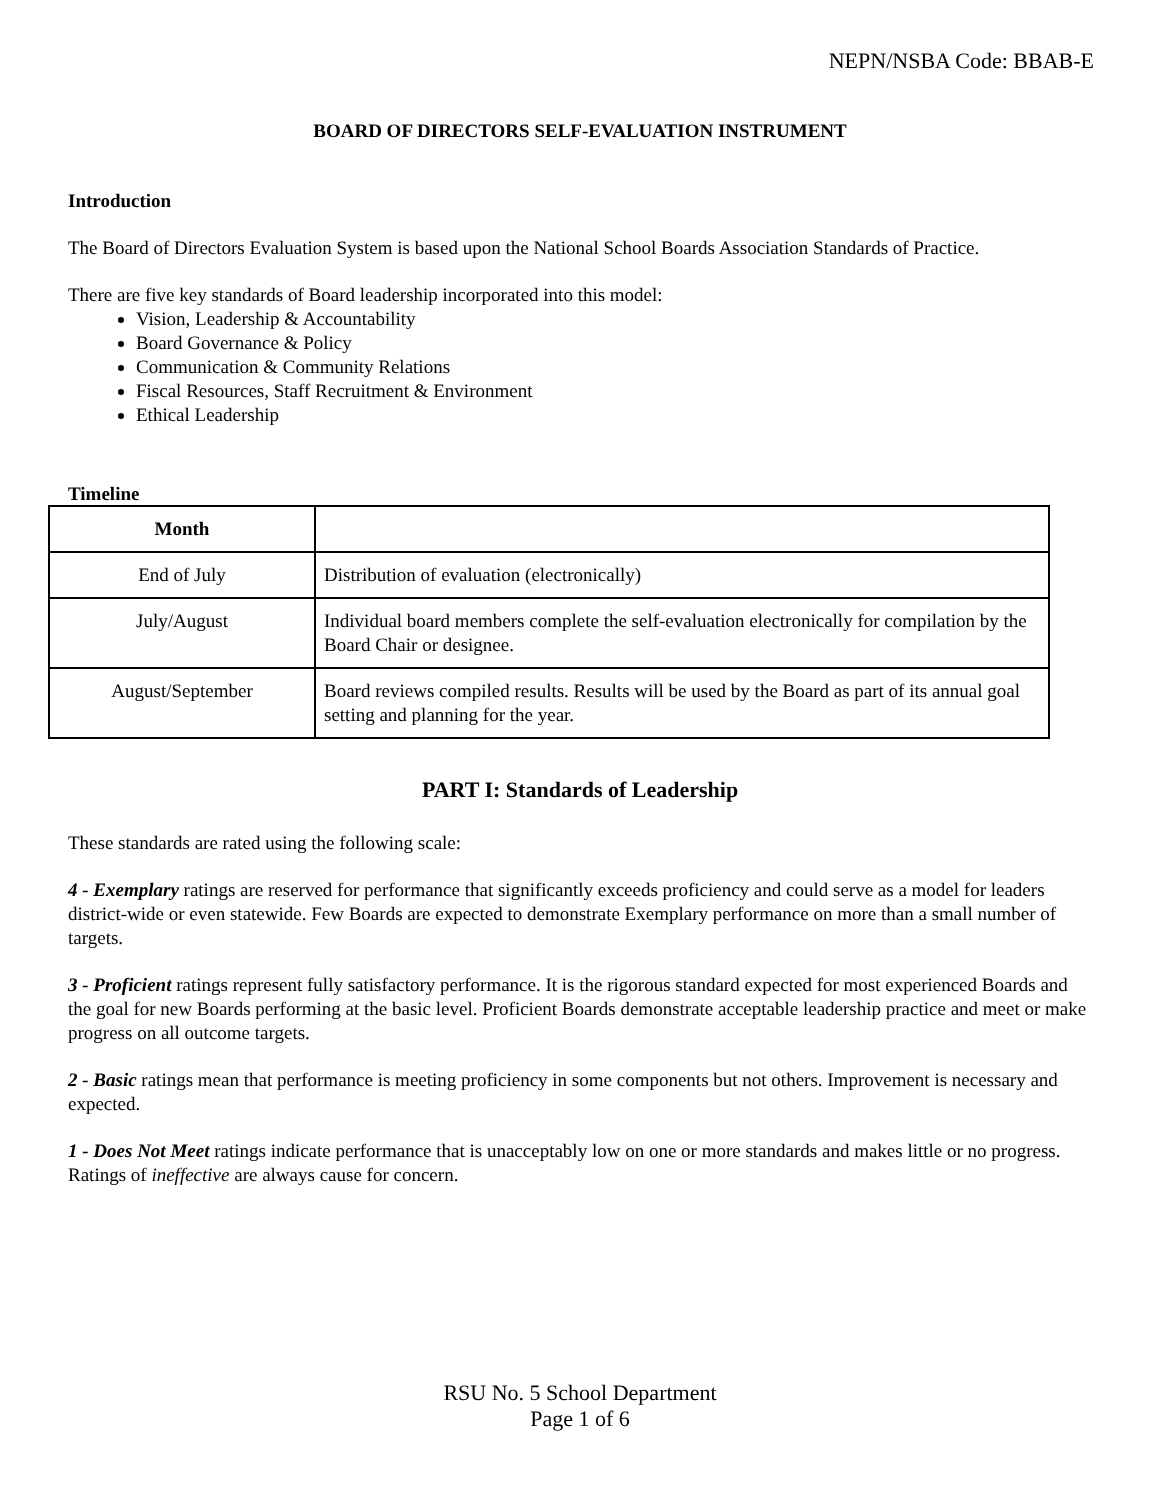NEPN/NSBA Code: BBAB-E
BOARD OF DIRECTORS SELF-EVALUATION INSTRUMENT
Introduction
The Board of Directors Evaluation System is based upon the National School Boards Association Standards of Practice.
There are five key standards of Board leadership incorporated into this model:
Vision, Leadership & Accountability
Board Governance & Policy
Communication & Community Relations
Fiscal Resources, Staff Recruitment & Environment
Ethical Leadership
Timeline
| Month | |
| --- | --- |
| End of July | Distribution of evaluation (electronically) |
| July/August | Individual board members complete the self-evaluation electronically for compilation by the Board Chair or designee. |
| August/September | Board reviews compiled results. Results will be used by the Board as part of its annual goal setting and planning for the year. |
PART I: Standards of Leadership
These standards are rated using the following scale:
4 - Exemplary ratings are reserved for performance that significantly exceeds proficiency and could serve as a model for leaders district-wide or even statewide. Few Boards are expected to demonstrate Exemplary performance on more than a small number of targets.
3 - Proficient ratings represent fully satisfactory performance. It is the rigorous standard expected for most experienced Boards and the goal for new Boards performing at the basic level. Proficient Boards demonstrate acceptable leadership practice and meet or make progress on all outcome targets.
2 - Basic ratings mean that performance is meeting proficiency in some components but not others. Improvement is necessary and expected.
1 - Does Not Meet ratings indicate performance that is unacceptably low on one or more standards and makes little or no progress. Ratings of ineffective are always cause for concern.
RSU No. 5 School Department
Page 1 of 6